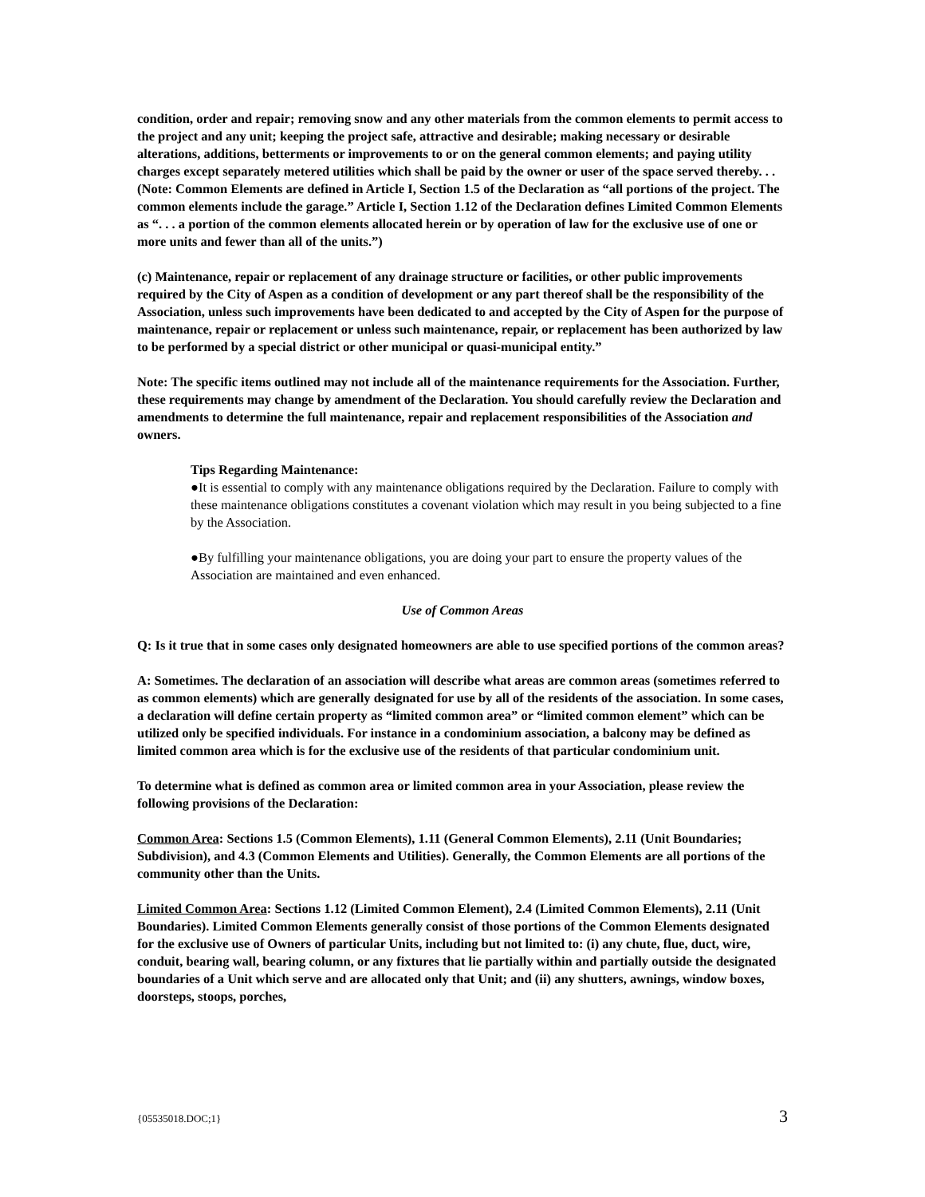condition, order and repair; removing snow and any other materials from the common elements to permit access to the project and any unit; keeping the project safe, attractive and desirable; making necessary or desirable alterations, additions, betterments or improvements to or on the general common elements; and paying utility charges except separately metered utilities which shall be paid by the owner or user of the space served thereby. . .
(Note: Common Elements are defined in Article I, Section 1.5 of the Declaration as “all portions of the project. The common elements include the garage.” Article I, Section 1.12 of the Declaration defines Limited Common Elements as “. . . a portion of the common elements allocated herein or by operation of law for the exclusive use of one or more units and fewer than all of the units.”)
(c) Maintenance, repair or replacement of any drainage structure or facilities, or other public improvements required by the City of Aspen as a condition of development or any part thereof shall be the responsibility of the Association, unless such improvements have been dedicated to and accepted by the City of Aspen for the purpose of maintenance, repair or replacement or unless such maintenance, repair, or replacement has been authorized by law to be performed by a special district or other municipal or quasi-municipal entity.”
Note: The specific items outlined may not include all of the maintenance requirements for the Association. Further, these requirements may change by amendment of the Declaration. You should carefully review the Declaration and amendments to determine the full maintenance, repair and replacement responsibilities of the Association and owners.
Tips Regarding Maintenance:
●It is essential to comply with any maintenance obligations required by the Declaration. Failure to comply with these maintenance obligations constitutes a covenant violation which may result in you being subjected to a fine by the Association.
●By fulfilling your maintenance obligations, you are doing your part to ensure the property values of the Association are maintained and even enhanced.
Use of Common Areas
Q: Is it true that in some cases only designated homeowners are able to use specified portions of the common areas?
A: Sometimes. The declaration of an association will describe what areas are common areas (sometimes referred to as common elements) which are generally designated for use by all of the residents of the association. In some cases, a declaration will define certain property as “limited common area” or “limited common element” which can be utilized only be specified individuals. For instance in a condominium association, a balcony may be defined as limited common area which is for the exclusive use of the residents of that particular condominium unit.
To determine what is defined as common area or limited common area in your Association, please review the following provisions of the Declaration:
Common Area: Sections 1.5 (Common Elements), 1.11 (General Common Elements), 2.11 (Unit Boundaries; Subdivision), and 4.3 (Common Elements and Utilities). Generally, the Common Elements are all portions of the community other than the Units.
Limited Common Area: Sections 1.12 (Limited Common Element), 2.4 (Limited Common Elements), 2.11 (Unit Boundaries). Limited Common Elements generally consist of those portions of the Common Elements designated for the exclusive use of Owners of particular Units, including but not limited to: (i) any chute, flue, duct, wire, conduit, bearing wall, bearing column, or any fixtures that lie partially within and partially outside the designated boundaries of a Unit which serve and are allocated only that Unit; and (ii) any shutters, awnings, window boxes, doorsteps, stoops, porches,
{05535018.DOC;1} 3